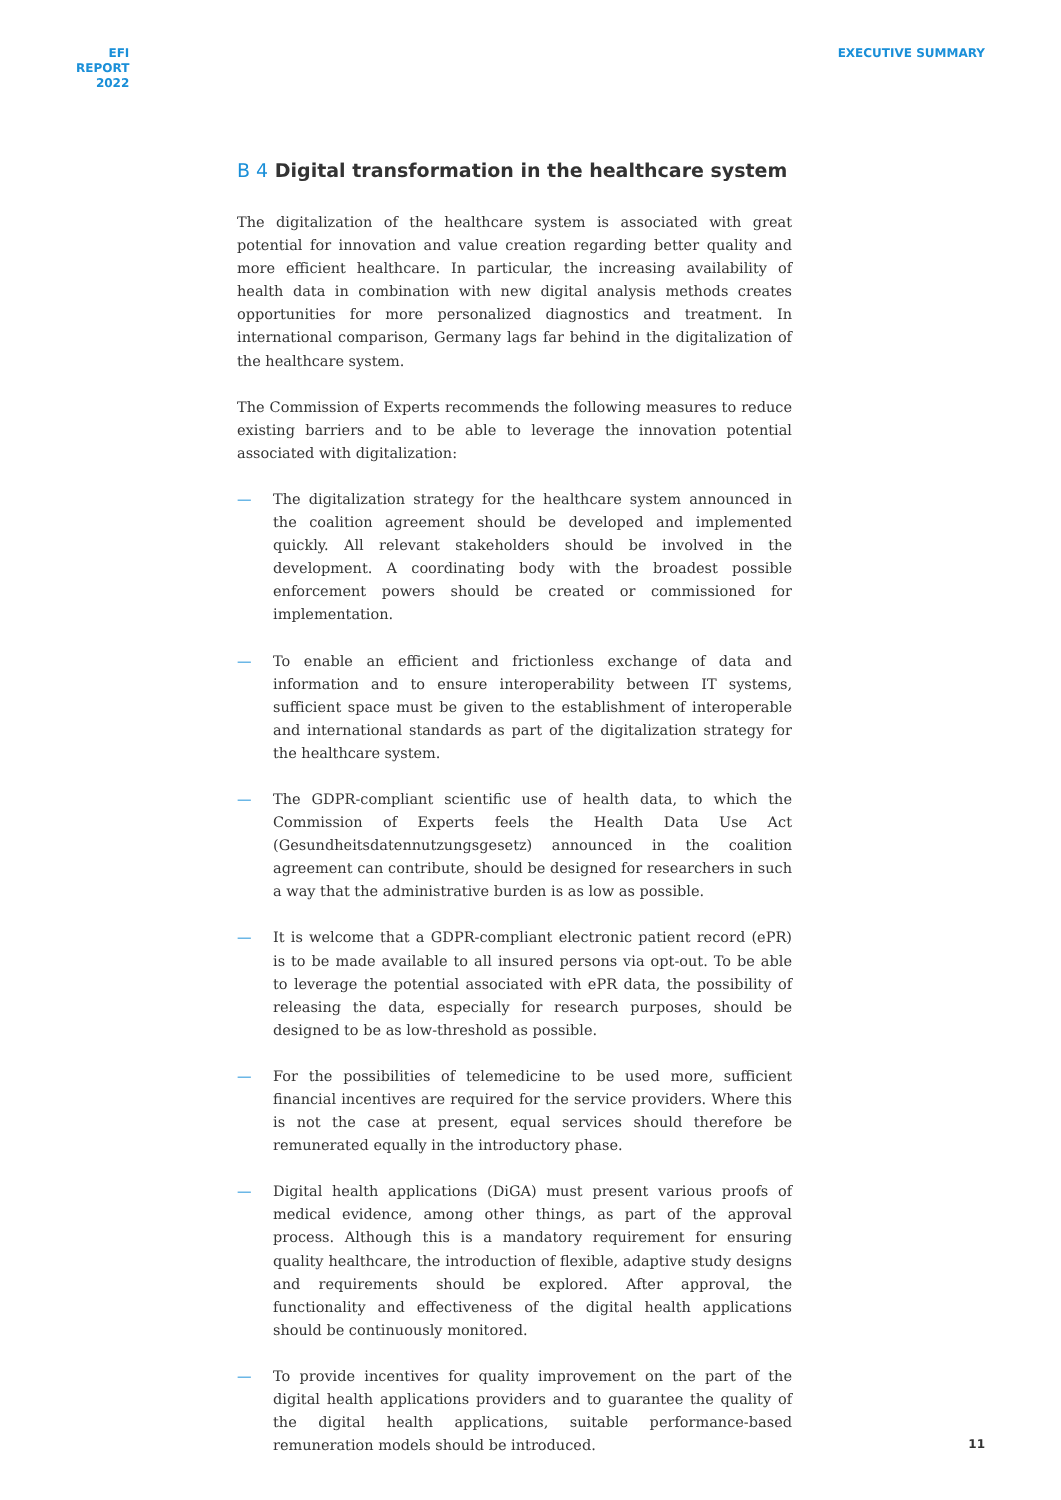EFI
REPORT
2022
EXECUTIVE SUMMARY
B 4 Digital transformation in the healthcare system
The digitalization of the healthcare system is associated with great potential for innovation and value creation regarding better quality and more efficient healthcare. In particular, the increasing availability of health data in combination with new digital analysis methods creates opportunities for more personalized diagnostics and treatment. In international comparison, Germany lags far behind in the digitalization of the healthcare system.
The Commission of Experts recommends the following measures to reduce existing barriers and to be able to leverage the innovation potential associated with digitalization:
— The digitalization strategy for the healthcare system announced in the coalition agreement should be developed and implemented quickly. All relevant stakeholders should be involved in the development. A coordinating body with the broadest possible enforcement powers should be created or commissioned for implementation.
— To enable an efficient and frictionless exchange of data and information and to ensure interoperability between IT systems, sufficient space must be given to the establishment of interoperable and international standards as part of the digitalization strategy for the healthcare system.
— The GDPR-compliant scientific use of health data, to which the Commission of Experts feels the Health Data Use Act (Gesundheitsdatennutzungsgesetz) announced in the coalition agreement can contribute, should be designed for researchers in such a way that the administrative burden is as low as possible.
— It is welcome that a GDPR-compliant electronic patient record (ePR) is to be made available to all insured persons via opt-out. To be able to leverage the potential associated with ePR data, the possibility of releasing the data, especially for research purposes, should be designed to be as low-threshold as possible.
— For the possibilities of telemedicine to be used more, sufficient financial incentives are required for the service providers. Where this is not the case at present, equal services should therefore be remunerated equally in the introductory phase.
— Digital health applications (DiGA) must present various proofs of medical evidence, among other things, as part of the approval process. Although this is a mandatory requirement for ensuring quality healthcare, the introduction of flexible, adaptive study designs and requirements should be explored. After approval, the functionality and effectiveness of the digital health applications should be continuously monitored.
— To provide incentives for quality improvement on the part of the digital health applications providers and to guarantee the quality of the digital health applications, suitable performance-based remuneration models should be introduced.
11